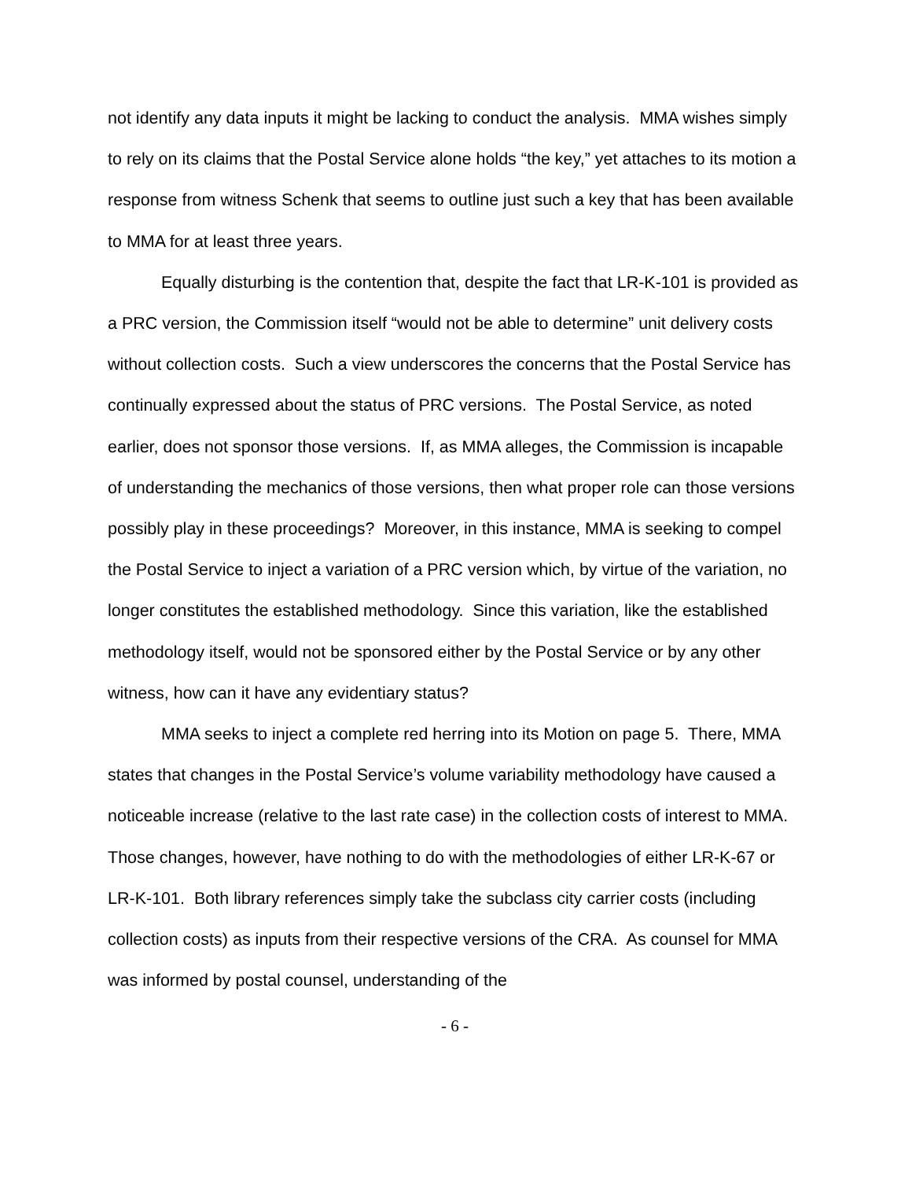not identify any data inputs it might be lacking to conduct the analysis. MMA wishes simply to rely on its claims that the Postal Service alone holds “the key,” yet attaches to its motion a response from witness Schenk that seems to outline just such a key that has been available to MMA for at least three years.
Equally disturbing is the contention that, despite the fact that LR-K-101 is provided as a PRC version, the Commission itself “would not be able to determine” unit delivery costs without collection costs. Such a view underscores the concerns that the Postal Service has continually expressed about the status of PRC versions. The Postal Service, as noted earlier, does not sponsor those versions. If, as MMA alleges, the Commission is incapable of understanding the mechanics of those versions, then what proper role can those versions possibly play in these proceedings? Moreover, in this instance, MMA is seeking to compel the Postal Service to inject a variation of a PRC version which, by virtue of the variation, no longer constitutes the established methodology. Since this variation, like the established methodology itself, would not be sponsored either by the Postal Service or by any other witness, how can it have any evidentiary status?
MMA seeks to inject a complete red herring into its Motion on page 5. There, MMA states that changes in the Postal Service’s volume variability methodology have caused a noticeable increase (relative to the last rate case) in the collection costs of interest to MMA. Those changes, however, have nothing to do with the methodologies of either LR-K-67 or LR-K-101. Both library references simply take the subclass city carrier costs (including collection costs) as inputs from their respective versions of the CRA. As counsel for MMA was informed by postal counsel, understanding of the
- 6 -